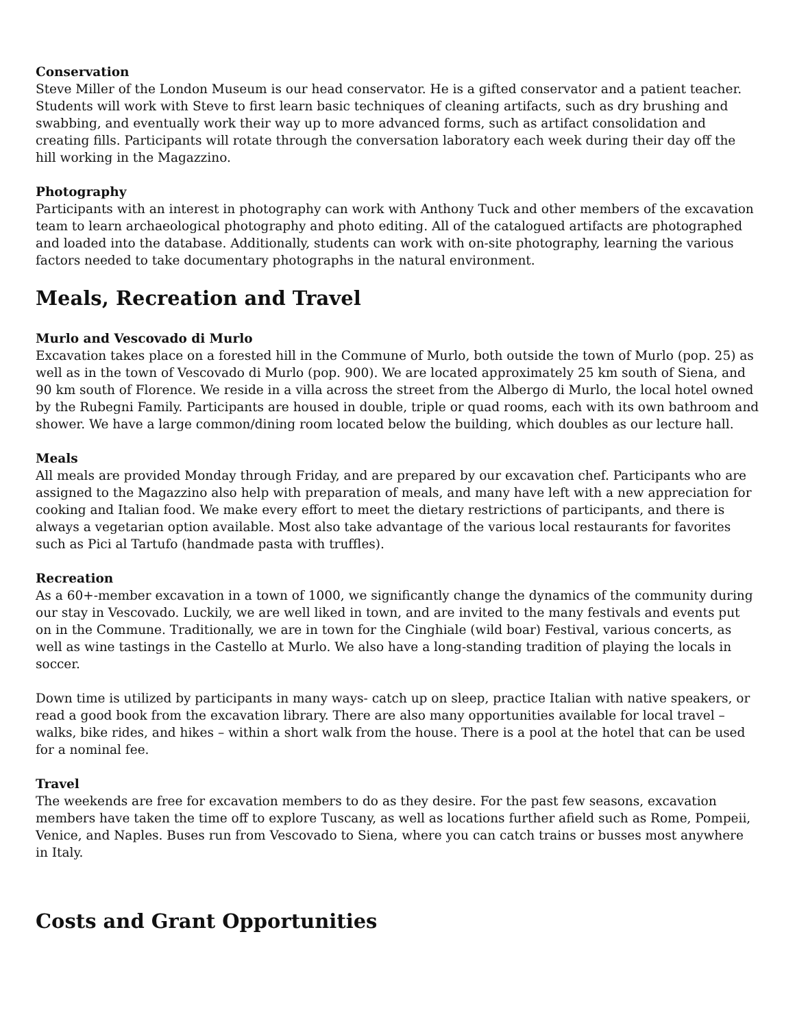Conservation
Steve Miller of the London Museum is our head conservator. He is a gifted conservator and a patient teacher. Students will work with Steve to first learn basic techniques of cleaning artifacts, such as dry brushing and swabbing, and eventually work their way up to more advanced forms, such as artifact consolidation and creating fills. Participants will rotate through the conversation laboratory each week during their day off the hill working in the Magazzino.
Photography
Participants with an interest in photography can work with Anthony Tuck and other members of the excavation team to learn archaeological photography and photo editing. All of the catalogued artifacts are photographed and loaded into the database. Additionally, students can work with on-site photography, learning the various factors needed to take documentary photographs in the natural environment.
Meals, Recreation and Travel
Murlo and Vescovado di Murlo
Excavation takes place on a forested hill in the Commune of Murlo, both outside the town of Murlo (pop. 25) as well as in the town of Vescovado di Murlo (pop. 900). We are located approximately 25 km south of Siena, and 90 km south of Florence. We reside in a villa across the street from the Albergo di Murlo, the local hotel owned by the Rubegni Family. Participants are housed in double, triple or quad rooms, each with its own bathroom and shower. We have a large common/dining room located below the building, which doubles as our lecture hall.
Meals
All meals are provided Monday through Friday, and are prepared by our excavation chef. Participants who are assigned to the Magazzino also help with preparation of meals, and many have left with a new appreciation for cooking and Italian food. We make every effort to meet the dietary restrictions of participants, and there is always a vegetarian option available. Most also take advantage of the various local restaurants for favorites such as Pici al Tartufo (handmade pasta with truffles).
Recreation
As a 60+-member excavation in a town of 1000, we significantly change the dynamics of the community during our stay in Vescovado. Luckily, we are well liked in town, and are invited to the many festivals and events put on in the Commune. Traditionally, we are in town for the Cinghiale (wild boar) Festival, various concerts, as well as wine tastings in the Castello at Murlo. We also have a long-standing tradition of playing the locals in soccer.
Down time is utilized by participants in many ways- catch up on sleep, practice Italian with native speakers, or read a good book from the excavation library. There are also many opportunities available for local travel – walks, bike rides, and hikes – within a short walk from the house. There is a pool at the hotel that can be used for a nominal fee.
Travel
The weekends are free for excavation members to do as they desire. For the past few seasons, excavation members have taken the time off to explore Tuscany, as well as locations further afield such as Rome, Pompeii, Venice, and Naples. Buses run from Vescovado to Siena, where you can catch trains or busses most anywhere in Italy.
Costs and Grant Opportunities